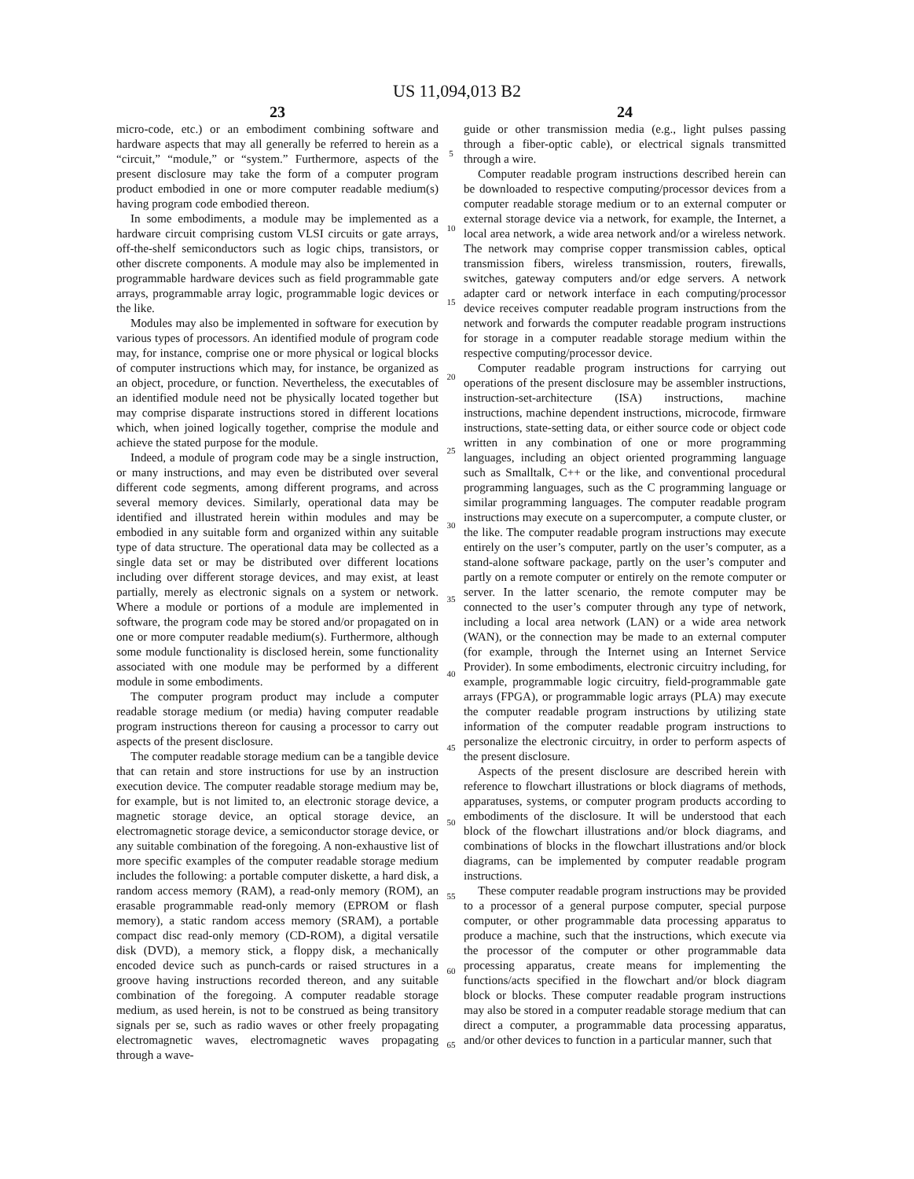US 11,094,013 B2
23
micro-code, etc.) or an embodiment combining software and hardware aspects that may all generally be referred to herein as a “circuit,” “module,” or “system.” Furthermore, aspects of the present disclosure may take the form of a computer program product embodied in one or more computer readable medium(s) having program code embodied thereon.
In some embodiments, a module may be implemented as a hardware circuit comprising custom VLSI circuits or gate arrays, off-the-shelf semiconductors such as logic chips, transistors, or other discrete components. A module may also be implemented in programmable hardware devices such as field programmable gate arrays, programmable array logic, programmable logic devices or the like.
Modules may also be implemented in software for execution by various types of processors. An identified module of program code may, for instance, comprise one or more physical or logical blocks of computer instructions which may, for instance, be organized as an object, procedure, or function. Nevertheless, the executables of an identified module need not be physically located together but may comprise disparate instructions stored in different locations which, when joined logically together, comprise the module and achieve the stated purpose for the module.
Indeed, a module of program code may be a single instruction, or many instructions, and may even be distributed over several different code segments, among different programs, and across several memory devices. Similarly, operational data may be identified and illustrated herein within modules and may be embodied in any suitable form and organized within any suitable type of data structure. The operational data may be collected as a single data set or may be distributed over different locations including over different storage devices, and may exist, at least partially, merely as electronic signals on a system or network. Where a module or portions of a module are implemented in software, the program code may be stored and/or propagated on in one or more computer readable medium(s). Furthermore, although some module functionality is disclosed herein, some functionality associated with one module may be performed by a different module in some embodiments.
The computer program product may include a computer readable storage medium (or media) having computer readable program instructions thereon for causing a processor to carry out aspects of the present disclosure.
The computer readable storage medium can be a tangible device that can retain and store instructions for use by an instruction execution device. The computer readable storage medium may be, for example, but is not limited to, an electronic storage device, a magnetic storage device, an optical storage device, an electromagnetic storage device, a semiconductor storage device, or any suitable combination of the foregoing. A non-exhaustive list of more specific examples of the computer readable storage medium includes the following: a portable computer diskette, a hard disk, a random access memory (RAM), a read-only memory (ROM), an erasable programmable read-only memory (EPROM or flash memory), a static random access memory (SRAM), a portable compact disc read-only memory (CD-ROM), a digital versatile disk (DVD), a memory stick, a floppy disk, a mechanically encoded device such as punch-cards or raised structures in a groove having instructions recorded thereon, and any suitable combination of the foregoing. A computer readable storage medium, as used herein, is not to be construed as being transitory signals per se, such as radio waves or other freely propagating electromagnetic waves, electromagnetic waves propagating through a wave-
5
10
15
20
25
30
35
40
45
50
55
60
65
24
guide or other transmission media (e.g., light pulses passing through a fiber-optic cable), or electrical signals transmitted through a wire.
Computer readable program instructions described herein can be downloaded to respective computing/processor devices from a computer readable storage medium or to an external computer or external storage device via a network, for example, the Internet, a local area network, a wide area network and/or a wireless network. The network may comprise copper transmission cables, optical transmission fibers, wireless transmission, routers, firewalls, switches, gateway computers and/or edge servers. A network adapter card or network interface in each computing/processor device receives computer readable program instructions from the network and forwards the computer readable program instructions for storage in a computer readable storage medium within the respective computing/processor device.
Computer readable program instructions for carrying out operations of the present disclosure may be assembler instructions, instruction-set-architecture (ISA) instructions, machine instructions, machine dependent instructions, microcode, firmware instructions, state-setting data, or either source code or object code written in any combination of one or more programming languages, including an object oriented programming language such as Smalltalk, C++ or the like, and conventional procedural programming languages, such as the C programming language or similar programming languages. The computer readable program instructions may execute on a supercomputer, a compute cluster, or the like. The computer readable program instructions may execute entirely on the user’s computer, partly on the user’s computer, as a stand-alone software package, partly on the user’s computer and partly on a remote computer or entirely on the remote computer or server. In the latter scenario, the remote computer may be connected to the user’s computer through any type of network, including a local area network (LAN) or a wide area network (WAN), or the connection may be made to an external computer (for example, through the Internet using an Internet Service Provider). In some embodiments, electronic circuitry including, for example, programmable logic circuitry, field-programmable gate arrays (FPGA), or programmable logic arrays (PLA) may execute the computer readable program instructions by utilizing state information of the computer readable program instructions to personalize the electronic circuitry, in order to perform aspects of the present disclosure.
Aspects of the present disclosure are described herein with reference to flowchart illustrations or block diagrams of methods, apparatuses, systems, or computer program products according to embodiments of the disclosure. It will be understood that each block of the flowchart illustrations and/or block diagrams, and combinations of blocks in the flowchart illustrations and/or block diagrams, can be implemented by computer readable program instructions.
These computer readable program instructions may be provided to a processor of a general purpose computer, special purpose computer, or other programmable data processing apparatus to produce a machine, such that the instructions, which execute via the processor of the computer or other programmable data processing apparatus, create means for implementing the functions/acts specified in the flowchart and/or block diagram block or blocks. These computer readable program instructions may also be stored in a computer readable storage medium that can direct a computer, a programmable data processing apparatus, and/or other devices to function in a particular manner, such that